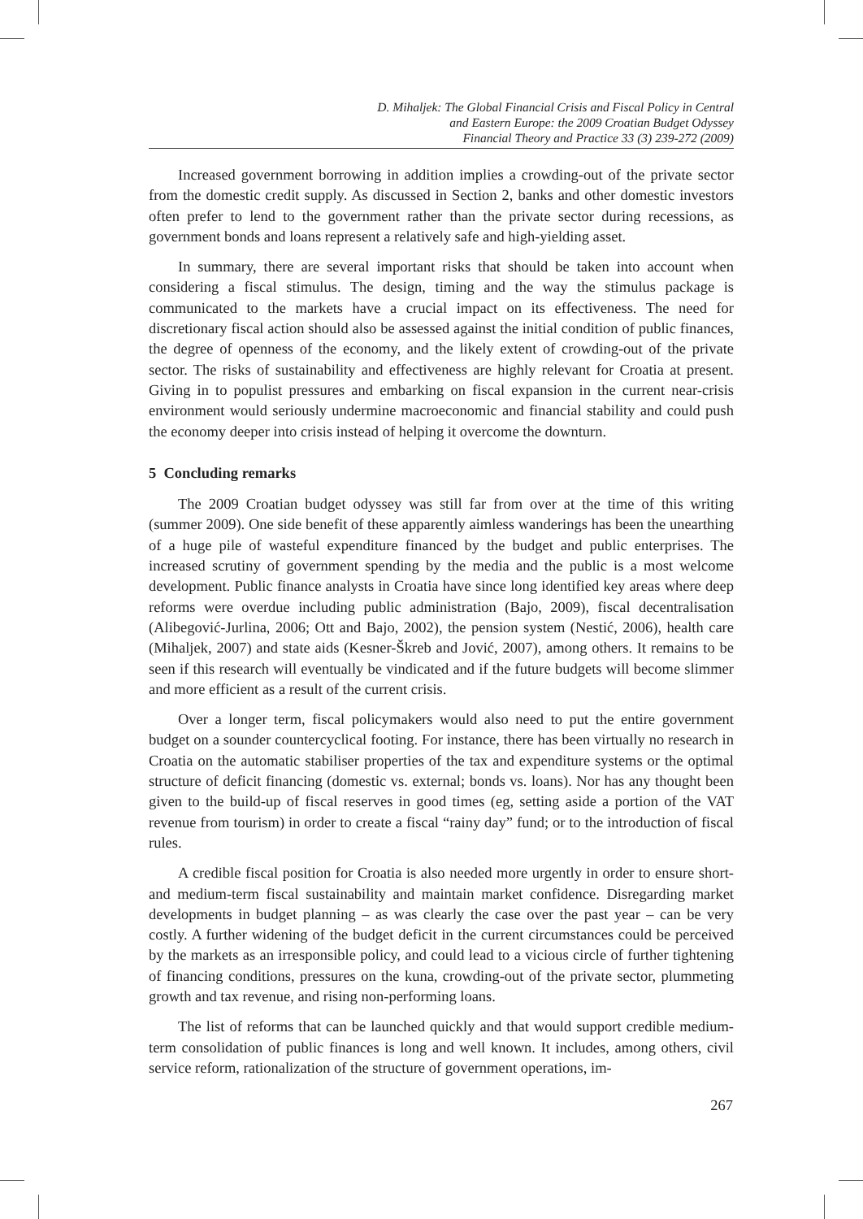D. Mihaljek: The Global Financial Crisis and Fiscal Policy in Central
and Eastern Europe: the 2009 Croatian Budget Odyssey
Financial Theory and Practice 33 (3) 239-272 (2009)
Increased government borrowing in addition implies a crowding-out of the private sector from the domestic credit supply. As discussed in Section 2, banks and other domestic investors often prefer to lend to the government rather than the private sector during recessions, as government bonds and loans represent a relatively safe and high-yielding asset.
In summary, there are several important risks that should be taken into account when considering a fiscal stimulus. The design, timing and the way the stimulus package is communicated to the markets have a crucial impact on its effectiveness. The need for discretionary fiscal action should also be assessed against the initial condition of public finances, the degree of openness of the economy, and the likely extent of crowding-out of the private sector. The risks of sustainability and effectiveness are highly relevant for Croatia at present. Giving in to populist pressures and embarking on fiscal expansion in the current near-crisis environment would seriously undermine macroeconomic and financial stability and could push the economy deeper into crisis instead of helping it overcome the downturn.
5 Concluding remarks
The 2009 Croatian budget odyssey was still far from over at the time of this writing (summer 2009). One side benefit of these apparently aimless wanderings has been the unearthing of a huge pile of wasteful expenditure financed by the budget and public enterprises. The increased scrutiny of government spending by the media and the public is a most welcome development. Public finance analysts in Croatia have since long identified key areas where deep reforms were overdue including public administration (Bajo, 2009), fiscal decentralisation (Alibegović-Jurlina, 2006; Ott and Bajo, 2002), the pension system (Nestić, 2006), health care (Mihaljek, 2007) and state aids (Kesner-Škreb and Jović, 2007), among others. It remains to be seen if this research will eventually be vindicated and if the future budgets will become slimmer and more efficient as a result of the current crisis.
Over a longer term, fiscal policymakers would also need to put the entire government budget on a sounder countercyclical footing. For instance, there has been virtually no research in Croatia on the automatic stabiliser properties of the tax and expenditure systems or the optimal structure of deficit financing (domestic vs. external; bonds vs. loans). Nor has any thought been given to the build-up of fiscal reserves in good times (eg, setting aside a portion of the VAT revenue from tourism) in order to create a fiscal “rainy day” fund; or to the introduction of fiscal rules.
A credible fiscal position for Croatia is also needed more urgently in order to ensure short- and medium-term fiscal sustainability and maintain market confidence. Disregarding market developments in budget planning – as was clearly the case over the past year – can be very costly. A further widening of the budget deficit in the current circumstances could be perceived by the markets as an irresponsible policy, and could lead to a vicious circle of further tightening of financing conditions, pressures on the kuna, crowding-out of the private sector, plummeting growth and tax revenue, and rising non-performing loans.
The list of reforms that can be launched quickly and that would support credible medium-term consolidation of public finances is long and well known. It includes, among others, civil service reform, rationalization of the structure of government operations, im-
267